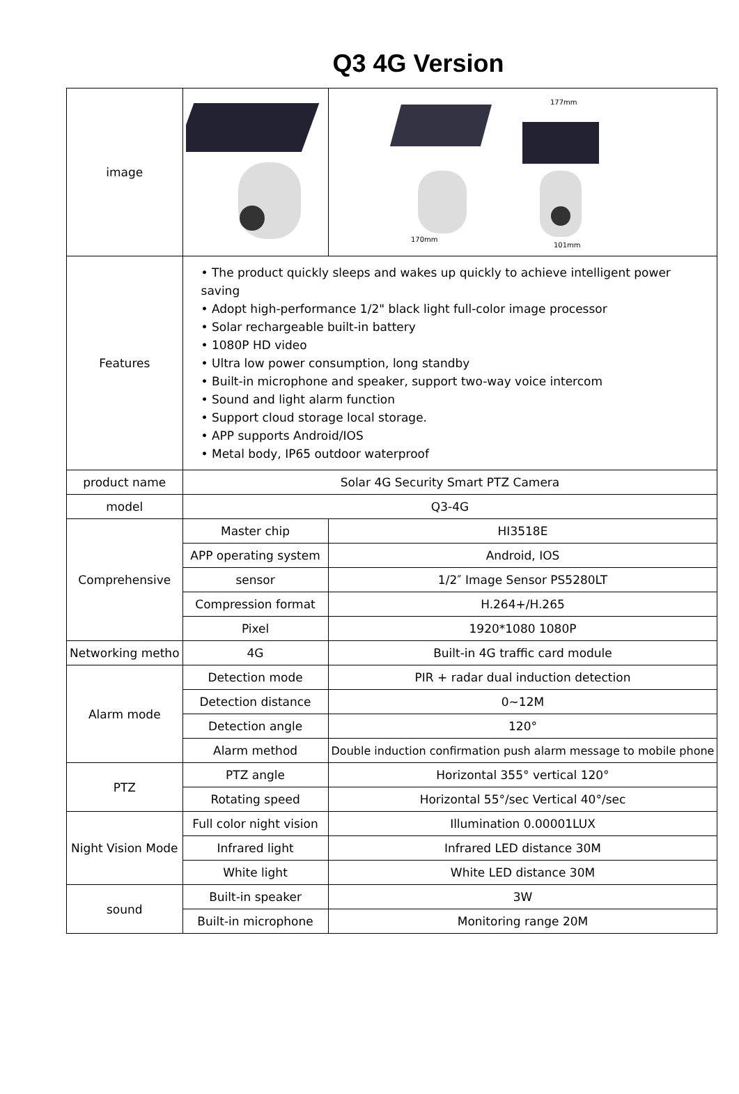Q3 4G Version
| image | | 170mm 177mm 101mm |
| Features | • The product quickly sleeps and wakes up quickly to achieve intelligent power saving • Adopt high-performance 1/2" black light full-color image processor • Solar rechargeable built-in battery • 1080P HD video • Ultra low power consumption, long standby • Built-in microphone and speaker, support two-way voice intercom • Sound and light alarm function • Support cloud storage local storage. • APP supports Android/IOS • Metal body, IP65 outdoor waterproof | |
| product name | Solar 4G Security Smart PTZ Camera | |
| model | Q3-4G | |
| Comprehensive | Master chip | HI3518E |
| | APP operating system | Android, IOS |
| | sensor | 1/2″ Image Sensor PS5280LT |
| | Compression format | H.264+/H.265 |
| | Pixel | 1920*1080 1080P |
| Networking metho | 4G | Built-in 4G traffic card module |
| Alarm mode | Detection mode | PIR + radar dual induction detection |
| | Detection distance | 0~12M |
| | Detection angle | 120° |
| | Alarm method | Double induction confirmation push alarm message to mobile phone |
| PTZ | PTZ angle | Horizontal 355° vertical 120° |
| | Rotating speed | Horizontal 55°/sec Vertical 40°/sec |
| Night Vision Mode | Full color night vision | Illumination 0.00001LUX |
| | Infrared light | Infrared LED distance 30M |
| | White light | White LED distance 30M |
| sound | Built-in speaker | 3W |
| | Built-in microphone | Monitoring range 20M |